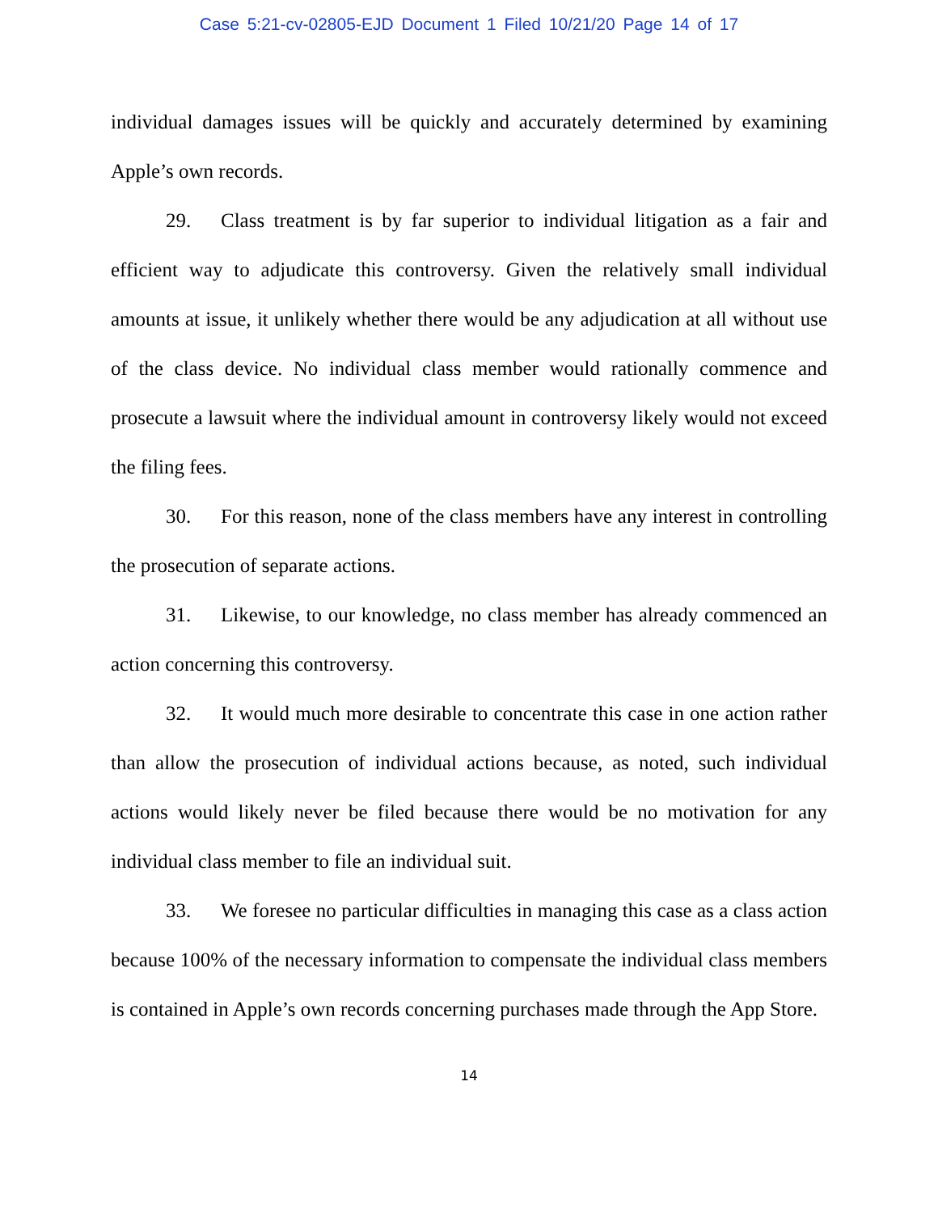Case 5:21-cv-02805-EJD Document 1 Filed 10/21/20 Page 14 of 17
individual damages issues will be quickly and accurately determined by examining Apple’s own records.
29. Class treatment is by far superior to individual litigation as a fair and efficient way to adjudicate this controversy. Given the relatively small individual amounts at issue, it unlikely whether there would be any adjudication at all without use of the class device. No individual class member would rationally commence and prosecute a lawsuit where the individual amount in controversy likely would not exceed the filing fees.
30. For this reason, none of the class members have any interest in controlling the prosecution of separate actions.
31. Likewise, to our knowledge, no class member has already commenced an action concerning this controversy.
32. It would much more desirable to concentrate this case in one action rather than allow the prosecution of individual actions because, as noted, such individual actions would likely never be filed because there would be no motivation for any individual class member to file an individual suit.
33. We foresee no particular difficulties in managing this case as a class action because 100% of the necessary information to compensate the individual class members is contained in Apple’s own records concerning purchases made through the App Store.
14